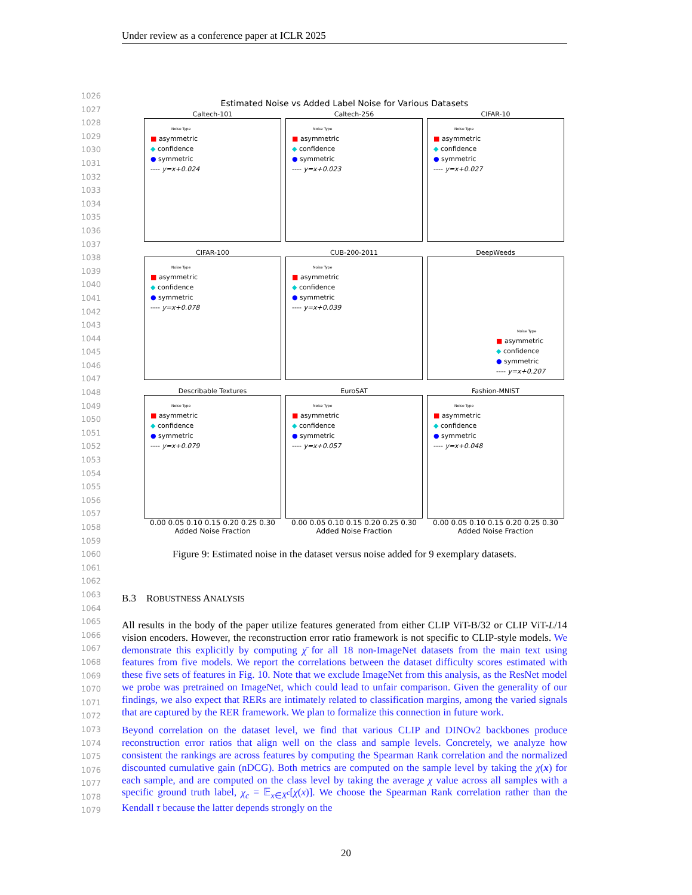Under review as a conference paper at ICLR 2025
1026
1027
1028
1029
1030
1031
1032
1033
1034
1035
1036
1037
1038
1039
1040
1041
1042
1043
1044
1045
1046
1047
1048
1049
1050
1051
1052
1053
1054
1055
1056
1057
1058
1059
1060
1061
1062
1063
1064
1065
1066
1067
1068
1069
1070
1071
1072
1073
1074
1075
1076
1077
1078
1079
Estimated Noise vs Added Label Noise for Various Datasets
Caltech-101
Noise Type
■ asymmetric
◆ confidence
● symmetric
---- y=x+0.024
Caltech-256
Noise Type
■ asymmetric
◆ confidence
● symmetric
---- y=x+0.023
CIFAR-10
Noise Type
■ asymmetric
◆ confidence
● symmetric
---- y=x+0.027
CIFAR-100
Noise Type
■ asymmetric
◆ confidence
● symmetric
---- y=x+0.078
CUB-200-2011
Noise Type
■ asymmetric
◆ confidence
● symmetric
---- y=x+0.039
DeepWeeds
Noise Type
■ asymmetric
◆ confidence
● symmetric
---- y=x+0.207
Describable Textures
Noise Type
■ asymmetric
◆ confidence
● symmetric
---- y=x+0.079
0.00 0.05 0.10 0.15 0.20 0.25 0.30
Added Noise Fraction
EuroSAT
Noise Type
■ asymmetric
◆ confidence
● symmetric
---- y=x+0.057
0.00 0.05 0.10 0.15 0.20 0.25 0.30
Added Noise Fraction
Fashion-MNIST
Noise Type
■ asymmetric
◆ confidence
● symmetric
---- y=x+0.048
0.00 0.05 0.10 0.15 0.20 0.25 0.30
Added Noise Fraction
Figure 9: Estimated noise in the dataset versus noise added for 9 exemplary datasets.
B.3 ROBUSTNESS ANALYSIS
All results in the body of the paper utilize features generated from either CLIP ViT-B/32 or CLIP ViT-L/14 vision encoders. However, the reconstruction error ratio framework is not specific to CLIP-style models. We demonstrate this explicitly by computing χ̄ for all 18 non-ImageNet datasets from the main text using features from five models. We report the correlations between the dataset difficulty scores estimated with these five sets of features in Fig. 10. Note that we exclude ImageNet from this analysis, as the ResNet model we probe was pretrained on ImageNet, which could lead to unfair comparison. Given the generality of our findings, we also expect that RERs are intimately related to classification margins, among the varied signals that are captured by the RER framework. We plan to formalize this connection in future work.
Beyond correlation on the dataset level, we find that various CLIP and DINOv2 backbones produce reconstruction error ratios that align well on the class and sample levels. Concretely, we analyze how consistent the rankings are across features by computing the Spearman Rank correlation and the normalized discounted cumulative gain (nDCG). Both metrics are computed on the sample level by taking the χ(x) for each sample, and are computed on the class level by taking the average χ value across all samples with a specific ground truth label, χ<sub>c</sub> = 𝔼<sub>x∈X<sup>c</sup></sub>[χ(x)]. We choose the Spearman Rank correlation rather than the Kendall τ because the latter depends strongly on the
20